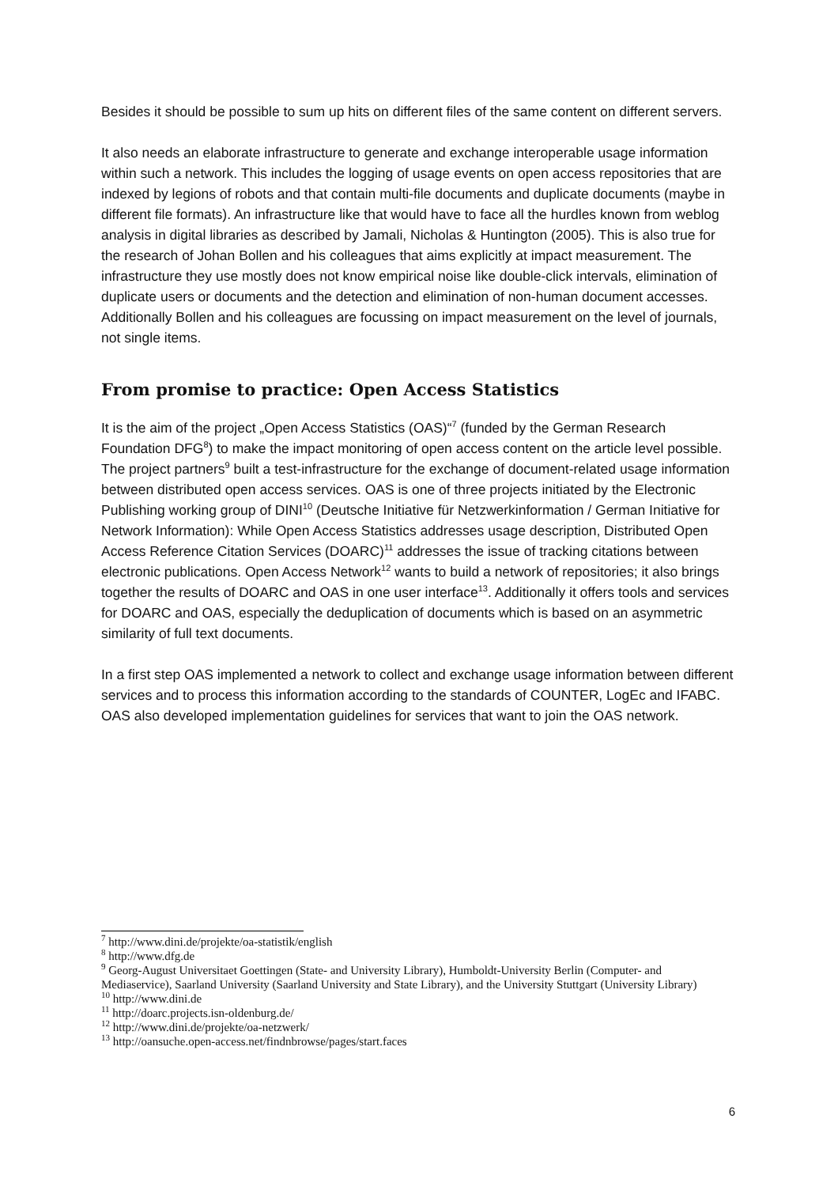Besides it should be possible to sum up hits on different files of the same content on different servers.
It also needs an elaborate infrastructure to generate and exchange interoperable usage information within such a network. This includes the logging of usage events on open access repositories that are indexed by legions of robots and that contain multi-file documents and duplicate documents (maybe in different file formats). An infrastructure like that would have to face all the hurdles known from weblog analysis in digital libraries as described by Jamali, Nicholas & Huntington (2005). This is also true for the research of Johan Bollen and his colleagues that aims explicitly at impact measurement. The infrastructure they use mostly does not know empirical noise like double-click intervals, elimination of duplicate users or documents and the detection and elimination of non-human document accesses. Additionally Bollen and his colleagues are focussing on impact measurement on the level of journals, not single items.
From promise to practice: Open Access Statistics
It is the aim of the project „Open Access Statistics (OAS)“<sup>7</sup> (funded by the German Research Foundation DFG<sup>8</sup>) to make the impact monitoring of open access content on the article level possible. The project partners<sup>9</sup> built a test-infrastructure for the exchange of document-related usage information between distributed open access services. OAS is one of three projects initiated by the Electronic Publishing working group of DINI<sup>10</sup> (Deutsche Initiative für Netzwerkinformation / German Initiative for Network Information): While Open Access Statistics addresses usage description, Distributed Open Access Reference Citation Services (DOARC)<sup>11</sup> addresses the issue of tracking citations between electronic publications. Open Access Network<sup>12</sup> wants to build a network of repositories; it also brings together the results of DOARC and OAS in one user interface<sup>13</sup>. Additionally it offers tools and services for DOARC and OAS, especially the deduplication of documents which is based on an asymmetric similarity of full text documents.
In a first step OAS implemented a network to collect and exchange usage information between different services and to process this information according to the standards of COUNTER, LogEc and IFABC. OAS also developed implementation guidelines for services that want to join the OAS network.
<sup>7</sup> http://www.dini.de/projekte/oa-statistik/english
<sup>8</sup> http://www.dfg.de
<sup>9</sup> Georg-August Universitaet Goettingen (State- and University Library), Humboldt-University Berlin (Computer- and Mediaservice), Saarland University (Saarland University and State Library), and the University Stuttgart (University Library)
<sup>10</sup> http://www.dini.de
<sup>11</sup> http://doarc.projects.isn-oldenburg.de/
<sup>12</sup> http://www.dini.de/projekte/oa-netzwerk/
<sup>13</sup> http://oansuche.open-access.net/findnbrowse/pages/start.faces
6